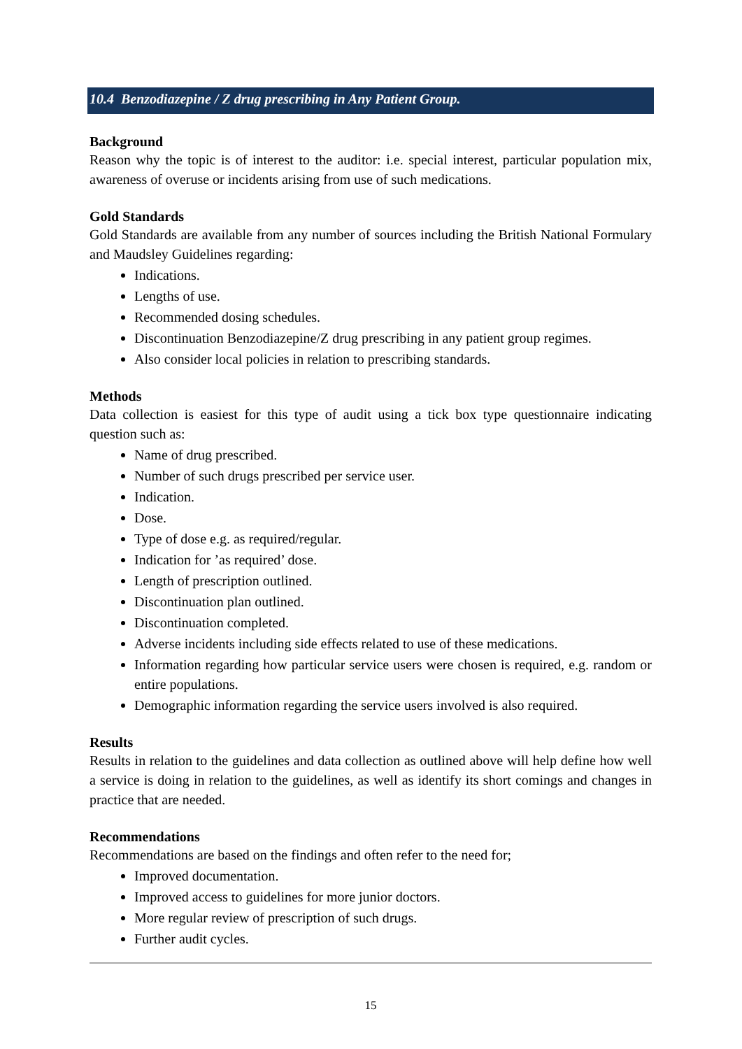10.4 Benzodiazepine / Z drug prescribing in Any Patient Group.
Background
Reason why the topic is of interest to the auditor: i.e. special interest, particular population mix, awareness of overuse or incidents arising from use of such medications.
Gold Standards
Gold Standards are available from any number of sources including the British National Formulary and Maudsley Guidelines regarding:
Indications.
Lengths of use.
Recommended dosing schedules.
Discontinuation Benzodiazepine/Z drug prescribing in any patient group regimes.
Also consider local policies in relation to prescribing standards.
Methods
Data collection is easiest for this type of audit using a tick box type questionnaire indicating question such as:
Name of drug prescribed.
Number of such drugs prescribed per service user.
Indication.
Dose.
Type of dose e.g. as required/regular.
Indication for ’as required’ dose.
Length of prescription outlined.
Discontinuation plan outlined.
Discontinuation completed.
Adverse incidents including side effects related to use of these medications.
Information regarding how particular service users were chosen is required, e.g. random or entire populations.
Demographic information regarding the service users involved is also required.
Results
Results in relation to the guidelines and data collection as outlined above will help define how well a service is doing in relation to the guidelines, as well as identify its short comings and changes in practice that are needed.
Recommendations
Recommendations are based on the findings and often refer to the need for;
Improved documentation.
Improved access to guidelines for more junior doctors.
More regular review of prescription of such drugs.
Further audit cycles.
15